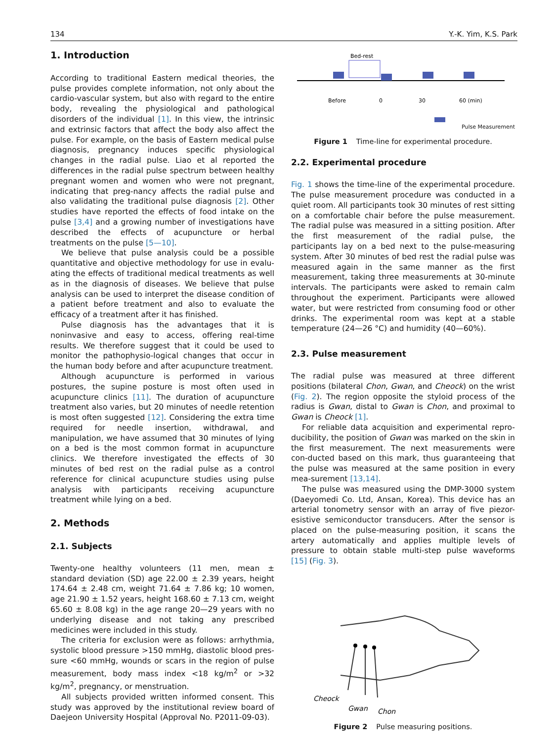134 Y.-K. Yim, K.S. Park
1. Introduction
According to traditional Eastern medical theories, the pulse provides complete information, not only about the cardio-vascular system, but also with regard to the entire body, revealing the physiological and pathological disorders of the individual [1]. In this view, the intrinsic and extrinsic factors that affect the body also affect the pulse. For example, on the basis of Eastern medical pulse diagnosis, pregnancy induces specific physiological changes in the radial pulse. Liao et al reported the differences in the radial pulse spectrum between healthy pregnant women and women who were not pregnant, indicating that preg-nancy affects the radial pulse and also validating the traditional pulse diagnosis [2]. Other studies have reported the effects of food intake on the pulse [3,4] and a growing number of investigations have described the effects of acupuncture or herbal treatments on the pulse [5—10].
We believe that pulse analysis could be a possible quantitative and objective methodology for use in evalu-ating the effects of traditional medical treatments as well as in the diagnosis of diseases. We believe that pulse analysis can be used to interpret the disease condition of a patient before treatment and also to evaluate the efficacy of a treatment after it has finished.
Pulse diagnosis has the advantages that it is noninvasive and easy to access, offering real-time results. We therefore suggest that it could be used to monitor the pathophysio-logical changes that occur in the human body before and after acupuncture treatment.
Although acupuncture is performed in various postures, the supine posture is most often used in acupuncture clinics [11]. The duration of acupuncture treatment also varies, but 20 minutes of needle retention is most often suggested [12]. Considering the extra time required for needle insertion, withdrawal, and manipulation, we have assumed that 30 minutes of lying on a bed is the most common format in acupuncture clinics. We therefore investigated the effects of 30 minutes of bed rest on the radial pulse as a control reference for clinical acupuncture studies using pulse analysis with participants receiving acupuncture treatment while lying on a bed.
2. Methods
2.1. Subjects
Twenty-one healthy volunteers (11 men, mean ± standard deviation (SD) age 22.00 ± 2.39 years, height 174.64 ± 2.48 cm, weight 71.64 ± 7.86 kg; 10 women, age 21.90 ± 1.52 years, height 168.60 ± 7.13 cm, weight 65.60 ± 8.08 kg) in the age range 20—29 years with no underlying disease and not taking any prescribed medicines were included in this study.
The criteria for exclusion were as follows: arrhythmia, systolic blood pressure >150 mmHg, diastolic blood pres-sure <60 mmHg, wounds or scars in the region of pulse measurement, body mass index <18 kg/m<sup>2</sup> or >32 kg/m<sup>2</sup>, pregnancy, or menstruation.
All subjects provided written informed consent. This study was approved by the institutional review board of Daejeon University Hospital (Approval No. P2011-09-03).
Bed-rest
Before
0
30
60 (min)
Pulse Measurement
Figure 1 Time-line for experimental procedure.
2.2. Experimental procedure
Fig. 1 shows the time-line of the experimental procedure. The pulse measurement procedure was conducted in a quiet room. All participants took 30 minutes of rest sitting on a comfortable chair before the pulse measurement. The radial pulse was measured in a sitting position. After the first measurement of the radial pulse, the participants lay on a bed next to the pulse-measuring system. After 30 minutes of bed rest the radial pulse was measured again in the same manner as the first measurement, taking three measurements at 30-minute intervals. The participants were asked to remain calm throughout the experiment. Participants were allowed water, but were restricted from consuming food or other drinks. The experimental room was kept at a stable temperature (24—26 °C) and humidity (40—60%).
2.3. Pulse measurement
The radial pulse was measured at three different positions (bilateral Chon, Gwan, and Cheock) on the wrist (Fig. 2). The region opposite the styloid process of the radius is Gwan, distal to Gwan is Chon, and proximal to Gwan is Cheock [1].
For reliable data acquisition and experimental repro-ducibility, the position of Gwan was marked on the skin in the first measurement. The next measurements were con-ducted based on this mark, thus guaranteeing that the pulse was measured at the same position in every mea-surement [13,14].
The pulse was measured using the DMP-3000 system (Daeyomedi Co. Ltd, Ansan, Korea). This device has an arterial tonometry sensor with an array of five piezor-esistive semiconductor transducers. After the sensor is placed on the pulse-measuring position, it scans the artery automatically and applies multiple levels of pressure to obtain stable multi-step pulse waveforms [15] (Fig. 3).
Cheock
Gwan
Chon
Figure 2 Pulse measuring positions.